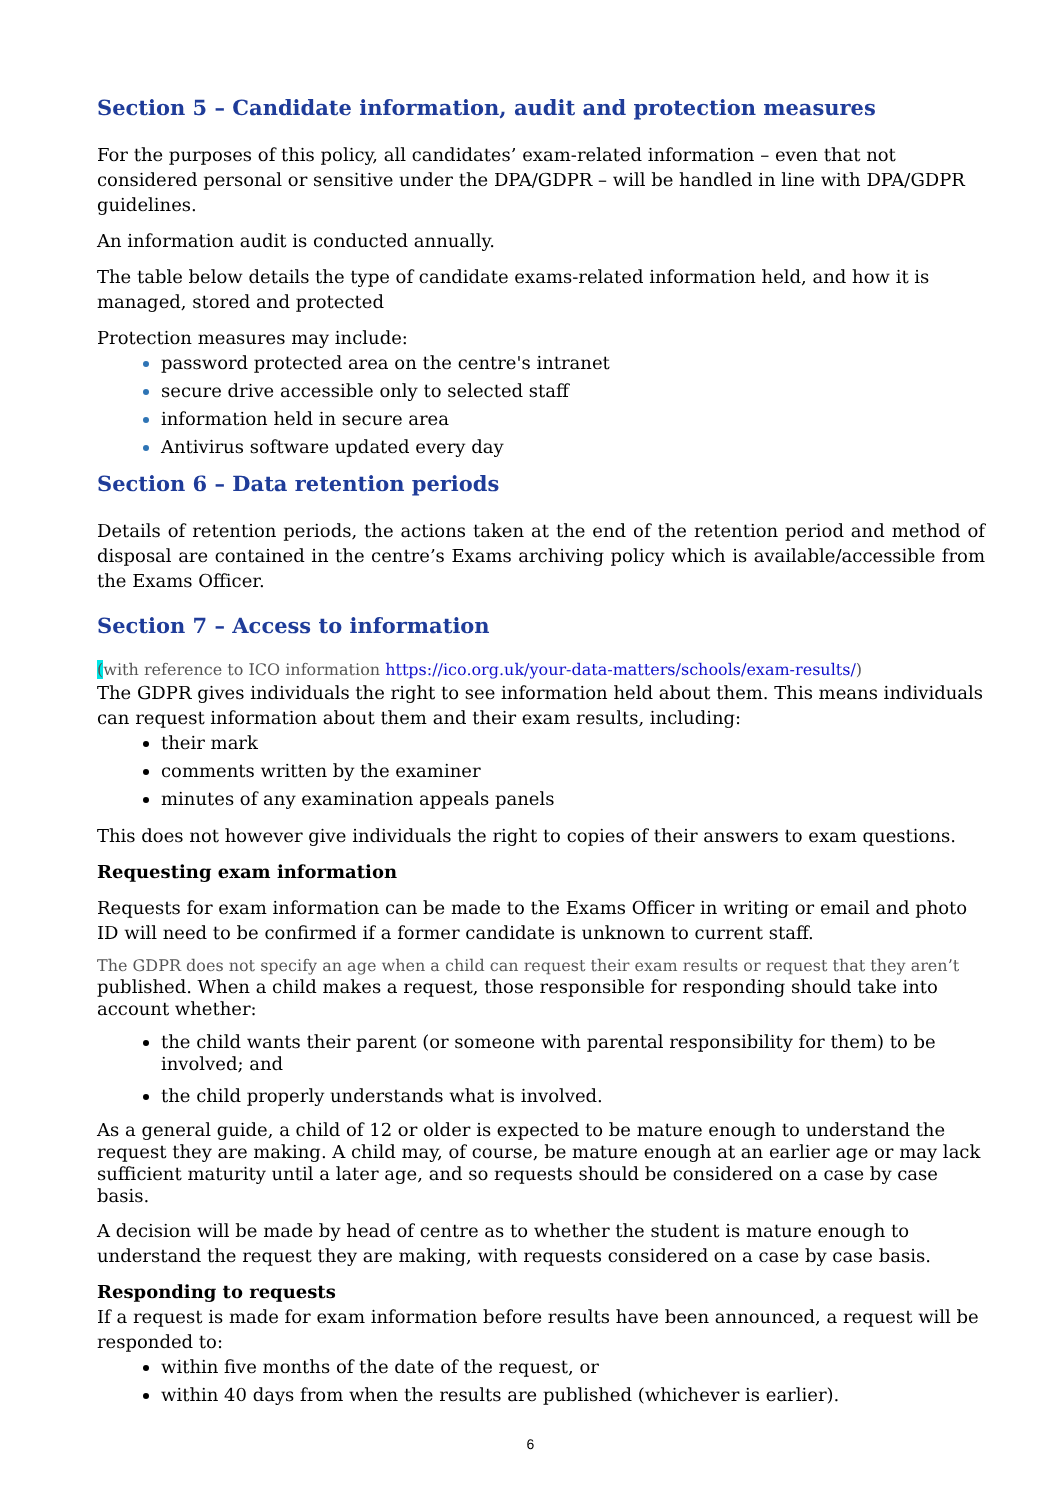Section 5 – Candidate information, audit and protection measures
For the purposes of this policy, all candidates’ exam-related information – even that not considered personal or sensitive under the DPA/GDPR – will be handled in line with DPA/GDPR guidelines.
An information audit is conducted annually.
The table below details the type of candidate exams-related information held, and how it is managed, stored and protected
Protection measures may include:
password protected area on the centre's intranet
secure drive accessible only to selected staff
information held in secure area
Antivirus software updated every day
Section 6 – Data retention periods
Details of retention periods, the actions taken at the end of the retention period and method of disposal are contained in the centre’s Exams archiving policy which is available/accessible from the Exams Officer.
Section 7 – Access to information
(with reference to ICO information https://ico.org.uk/your-data-matters/schools/exam-results/)
The GDPR gives individuals the right to see information held about them. This means individuals can request information about them and their exam results, including:
their mark
comments written by the examiner
minutes of any examination appeals panels
This does not however give individuals the right to copies of their answers to exam questions.
Requesting exam information
Requests for exam information can be made to the Exams Officer in writing or email and photo ID will need to be confirmed if a former candidate is unknown to current staff.
The GDPR does not specify an age when a child can request their exam results or request that they aren’t
published. When a child makes a request, those responsible for responding should take into account whether:
the child wants their parent (or someone with parental responsibility for them) to be involved; and
the child properly understands what is involved.
As a general guide, a child of 12 or older is expected to be mature enough to understand the request they are making. A child may, of course, be mature enough at an earlier age or may lack sufficient maturity until a later age, and so requests should be considered on a case by case basis.
A decision will be made by head of centre as to whether the student is mature enough to understand the request they are making, with requests considered on a case by case basis.
Responding to requests
If a request is made for exam information before results have been announced, a request will be responded to:
within five months of the date of the request, or
within 40 days from when the results are published (whichever is earlier).
6